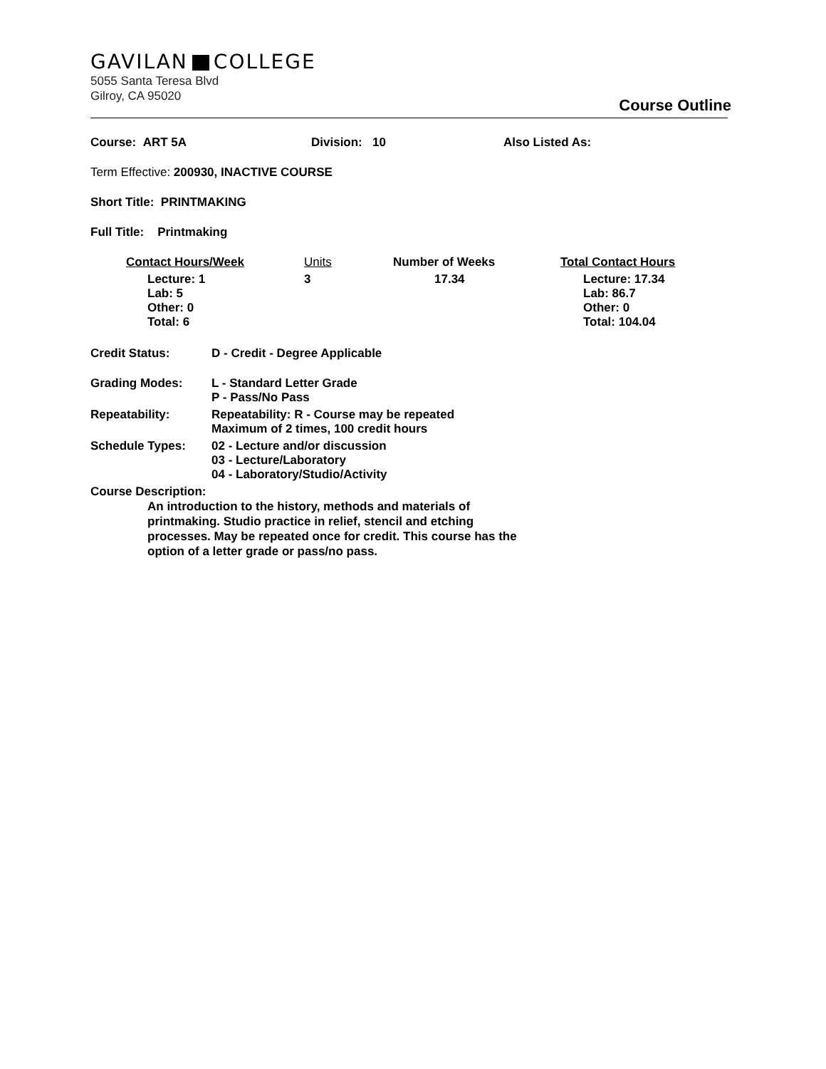GAVILAN COLLEGE
5055 Santa Teresa Blvd
Gilroy, CA 95020
Course Outline
Course: ART 5A Division: 10 Also Listed As:
Term Effective: 200930, INACTIVE COURSE
Short Title: PRINTMAKING
Full Title: Printmaking
| Contact Hours/Week | Units | Number of Weeks | Total Contact Hours |
| Lecture: 1 Lab: 5 Other: 0 Total: 6 | 3 | 17.34 | Lecture: 17.34 Lab: 86.7 Other: 0 Total: 104.04 |
| Credit Status: | D - Credit - Degree Applicable |
| Grading Modes: | L - Standard Letter Grade P - Pass/No Pass |
| Repeatability: | Repeatability: R - Course may be repeated Maximum of 2 times, 100 credit hours |
| Schedule Types: | 02 - Lecture and/or discussion 03 - Lecture/Laboratory 04 - Laboratory/Studio/Activity |
Course Description:
An introduction to the history, methods and materials of printmaking. Studio practice in relief, stencil and etching processes. May be repeated once for credit. This course has the option of a letter grade or pass/no pass.